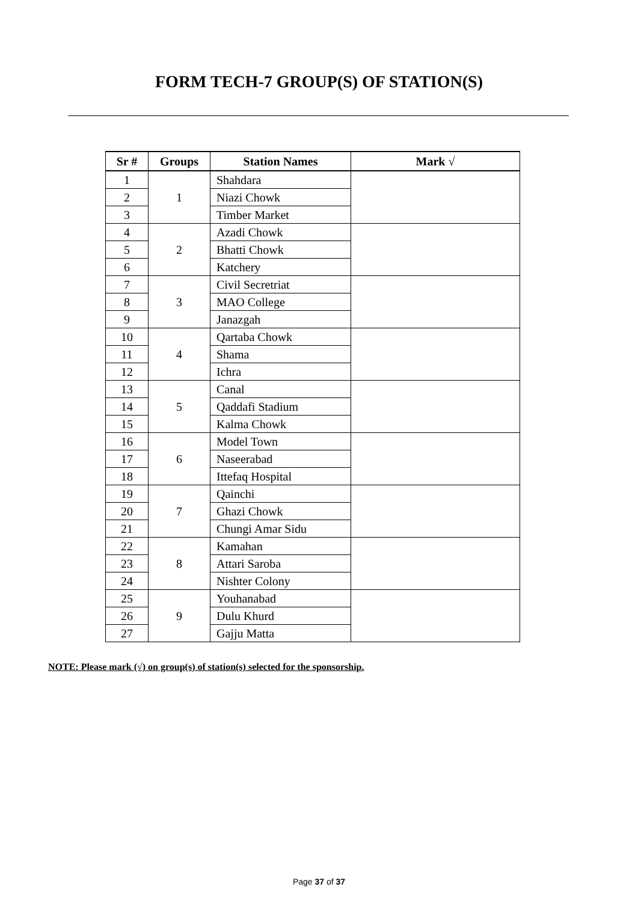FORM TECH-7 GROUP(S) OF STATION(S)
| Sr # | Groups | Station Names | Mark √ |
| --- | --- | --- | --- |
| 1 | 1 | Shahdara | |
| 2 | | Niazi Chowk | |
| 3 | | Timber Market | |
| 4 | 2 | Azadi Chowk | |
| 5 | | Bhatti Chowk | |
| 6 | | Katchery | |
| 7 | 3 | Civil Secretriat | |
| 8 | | MAO College | |
| 9 | | Janazgah | |
| 10 | 4 | Qartaba Chowk | |
| 11 | | Shama | |
| 12 | | Ichra | |
| 13 | 5 | Canal | |
| 14 | | Qaddafi Stadium | |
| 15 | | Kalma Chowk | |
| 16 | 6 | Model Town | |
| 17 | | Naseerabad | |
| 18 | | Ittefaq Hospital | |
| 19 | 7 | Qainchi | |
| 20 | | Ghazi Chowk | |
| 21 | | Chungi Amar Sidu | |
| 22 | 8 | Kamahan | |
| 23 | | Attari Saroba | |
| 24 | | Nishter Colony | |
| 25 | 9 | Youhanabad | |
| 26 | | Dulu Khurd | |
| 27 | | Gajju Matta | |
NOTE: Please mark (√) on group(s) of station(s) selected for the sponsorship.
Page 37 of 37